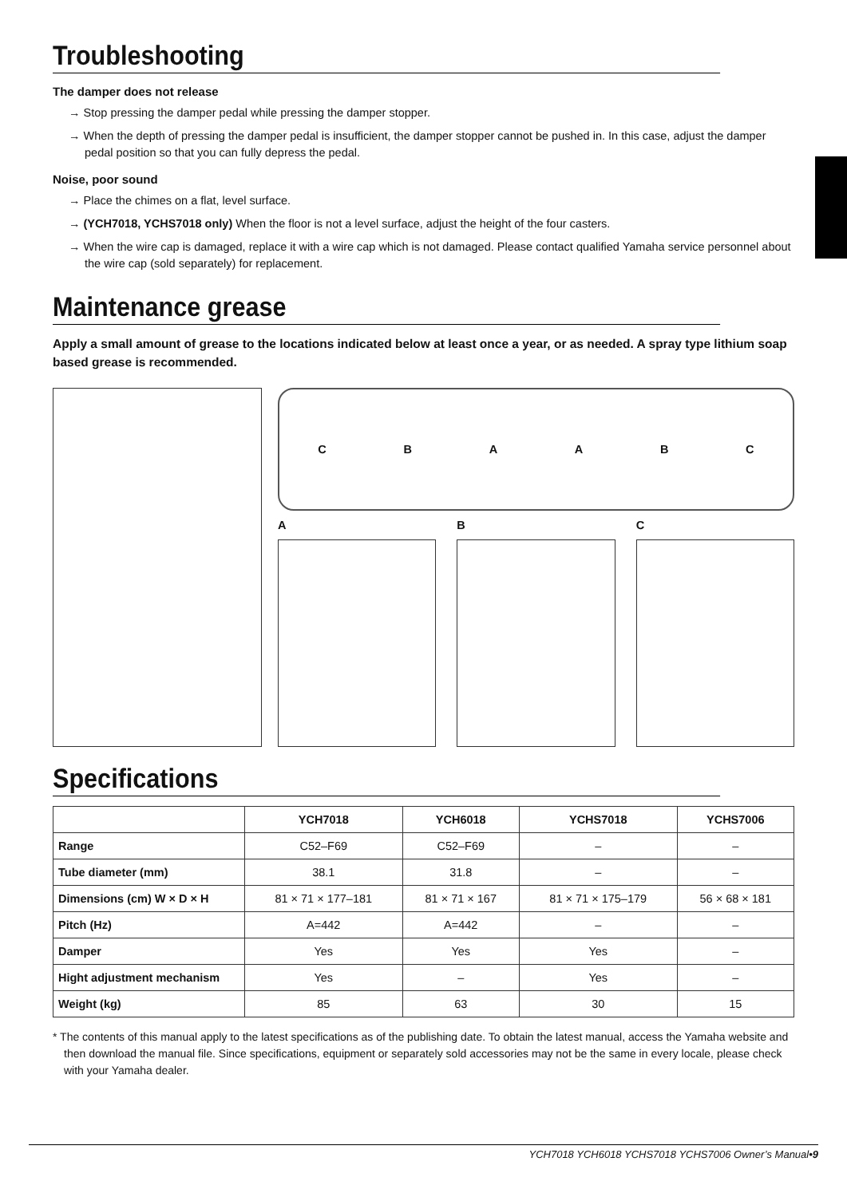Troubleshooting
The damper does not release
→ Stop pressing the damper pedal while pressing the damper stopper.
→ When the depth of pressing the damper pedal is insufficient, the damper stopper cannot be pushed in. In this case, adjust the damper pedal position so that you can fully depress the pedal.
Noise, poor sound
→ Place the chimes on a flat, level surface.
→ (YCH7018, YCHS7018 only) When the floor is not a level surface, adjust the height of the four casters.
→ When the wire cap is damaged, replace it with a wire cap which is not damaged. Please contact qualified Yamaha service personnel about the wire cap (sold separately) for replacement.
Maintenance grease
Apply a small amount of grease to the locations indicated below at least once a year, or as needed. A spray type lithium soap based grease is recommended.
C B A A B C
A B C
Specifications
| | YCH7018 | YCH6018 | YCHS7018 | YCHS7006 |
| --- | --- | --- | --- | --- |
| Range | C52–F69 | C52–F69 | – | – |
| Tube diameter (mm) | 38.1 | 31.8 | – | – |
| Dimensions (cm) W × D × H | 81 × 71 × 177–181 | 81 × 71 × 167 | 81 × 71 × 175–179 | 56 × 68 × 181 |
| Pitch (Hz) | A=442 | A=442 | – | – |
| Damper | Yes | Yes | Yes | – |
| Hight adjustment mechanism | Yes | – | Yes | – |
| Weight (kg) | 85 | 63 | 30 | 15 |
* The contents of this manual apply to the latest specifications as of the publishing date. To obtain the latest manual, access the Yamaha website and then download the manual file. Since specifications, equipment or separately sold accessories may not be the same in every locale, please check with your Yamaha dealer.
YCH7018 YCH6018 YCHS7018 YCHS7006 Owner’s Manual•9